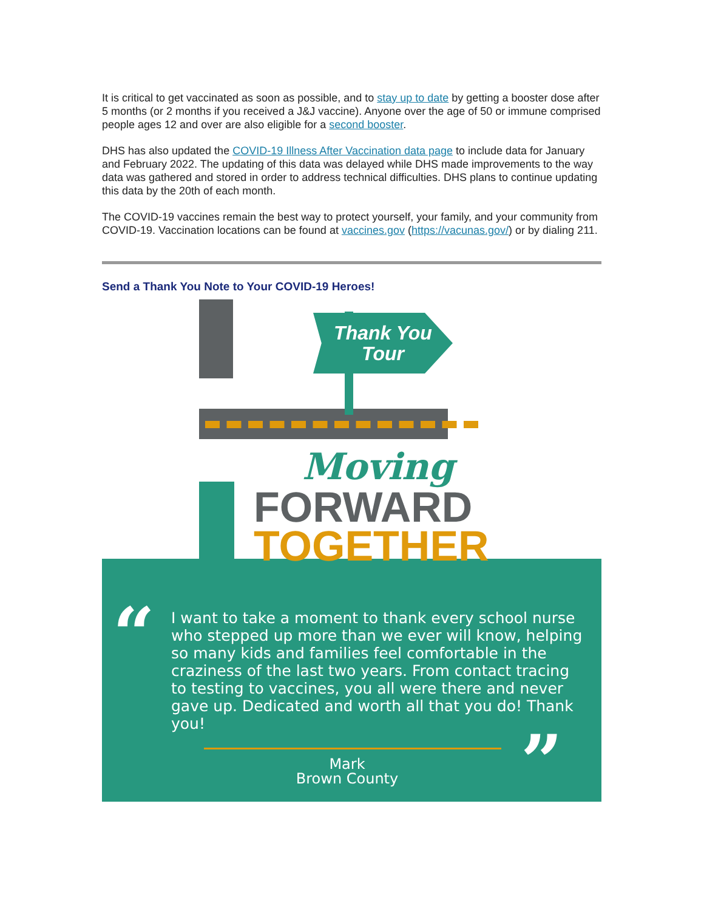It is critical to get vaccinated as soon as possible, and to stay up to date by getting a booster dose after 5 months (or 2 months if you received a J&J vaccine). Anyone over the age of 50 or immune comprised people ages 12 and over are also eligible for a second booster.
DHS has also updated the COVID-19 Illness After Vaccination data page to include data for January and February 2022. The updating of this data was delayed while DHS made improvements to the way data was gathered and stored in order to address technical difficulties. DHS plans to continue updating this data by the 20th of each month.
The COVID-19 vaccines remain the best way to protect yourself, your family, and your community from COVID-19. Vaccination locations can be found at vaccines.gov (https://vacunas.gov/) or by dialing 211.
Send a Thank You Note to Your COVID-19 Heroes!
Thank You
Tour
Moving
FORWARD
TOGETHER
“
”
I want to take a moment to thank every school nurse who stepped up more than we ever will know, helping so many kids and families feel comfortable in the craziness of the last two years. From contact tracing to testing to vaccines, you all were there and never gave up. Dedicated and worth all that you do! Thank you!
Mark
Brown County